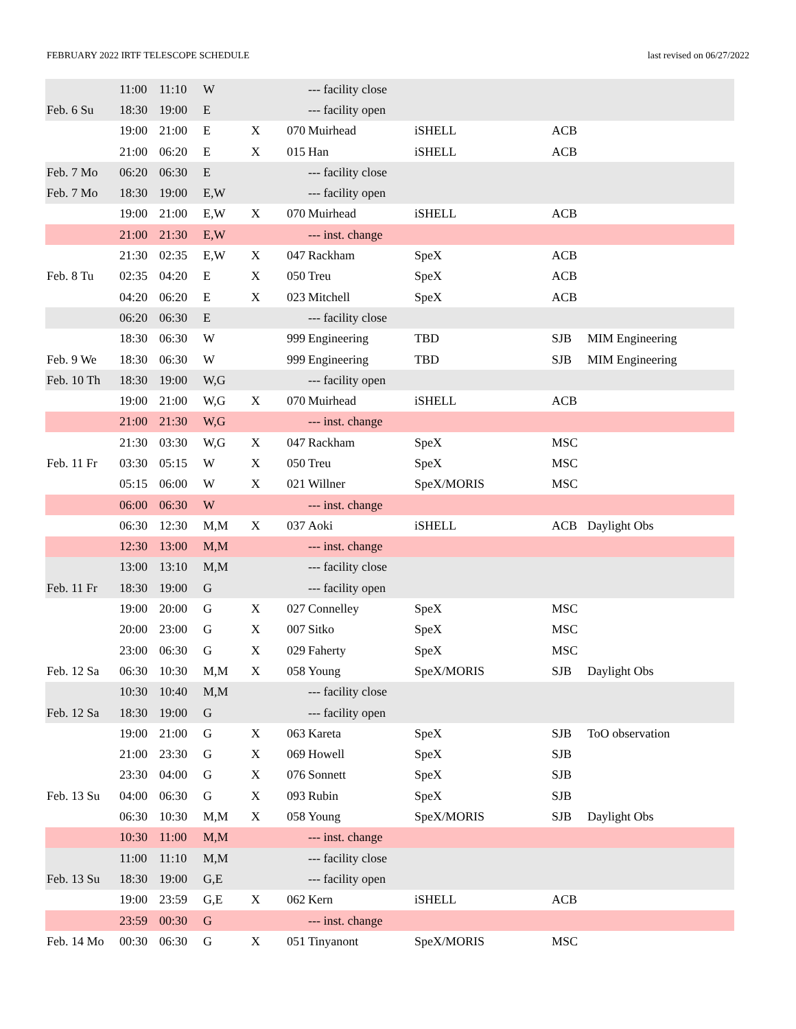FEBRUARY 2022 IRTF TELESCOPE SCHEDULE last revised on 06/27/2022
| | 11:00 | 11:10 | W | | | --- facility close | | | |
| Feb. 6 Su | 18:30 | 19:00 | E | | | --- facility open | | | |
| | 19:00 | 21:00 | E | X | 070 | Muirhead | iSHELL | ACB | |
| | 21:00 | 06:20 | E | X | 015 | Han | iSHELL | ACB | |
| Feb. 7 Mo | 06:20 | 06:30 | E | | | --- facility close | | | |
| Feb. 7 Mo | 18:30 | 19:00 | E,W | | | --- facility open | | | |
| | 19:00 | 21:00 | E,W | X | 070 | Muirhead | iSHELL | ACB | |
| | 21:00 | 21:30 | E,W | | | --- inst. change | | | |
| | 21:30 | 02:35 | E,W | X | 047 | Rackham | SpeX | ACB | |
| Feb. 8 Tu | 02:35 | 04:20 | E | X | 050 | Treu | SpeX | ACB | |
| | 04:20 | 06:20 | E | X | 023 | Mitchell | SpeX | ACB | |
| | 06:20 | 06:30 | E | | | --- facility close | | | |
| | 18:30 | 06:30 | W | | 999 | Engineering | TBD | SJB | MIM Engineering |
| Feb. 9 We | 18:30 | 06:30 | W | | 999 | Engineering | TBD | SJB | MIM Engineering |
| Feb. 10 Th | 18:30 | 19:00 | W,G | | | --- facility open | | | |
| | 19:00 | 21:00 | W,G | X | 070 | Muirhead | iSHELL | ACB | |
| | 21:00 | 21:30 | W,G | | | --- inst. change | | | |
| | 21:30 | 03:30 | W,G | X | 047 | Rackham | SpeX | MSC | |
| Feb. 11 Fr | 03:30 | 05:15 | W | X | 050 | Treu | SpeX | MSC | |
| | 05:15 | 06:00 | W | X | 021 | Willner | SpeX/MORIS | MSC | |
| | 06:00 | 06:30 | W | | | --- inst. change | | | |
| | 06:30 | 12:30 | M,M | X | 037 | Aoki | iSHELL | ACB | Daylight Obs |
| | 12:30 | 13:00 | M,M | | | --- inst. change | | | |
| | 13:00 | 13:10 | M,M | | | --- facility close | | | |
| Feb. 11 Fr | 18:30 | 19:00 | G | | | --- facility open | | | |
| | 19:00 | 20:00 | G | X | 027 | Connelley | SpeX | MSC | |
| | 20:00 | 23:00 | G | X | 007 | Sitko | SpeX | MSC | |
| | 23:00 | 06:30 | G | X | 029 | Faherty | SpeX | MSC | |
| Feb. 12 Sa | 06:30 | 10:30 | M,M | X | 058 | Young | SpeX/MORIS | SJB | Daylight Obs |
| | 10:30 | 10:40 | M,M | | | --- facility close | | | |
| Feb. 12 Sa | 18:30 | 19:00 | G | | | --- facility open | | | |
| | 19:00 | 21:00 | G | X | 063 | Kareta | SpeX | SJB | ToO observation |
| | 21:00 | 23:30 | G | X | 069 | Howell | SpeX | SJB | |
| | 23:30 | 04:00 | G | X | 076 | Sonnett | SpeX | SJB | |
| Feb. 13 Su | 04:00 | 06:30 | G | X | 093 | Rubin | SpeX | SJB | |
| | 06:30 | 10:30 | M,M | X | 058 | Young | SpeX/MORIS | SJB | Daylight Obs |
| | 10:30 | 11:00 | M,M | | | --- inst. change | | | |
| | 11:00 | 11:10 | M,M | | | --- facility close | | | |
| Feb. 13 Su | 18:30 | 19:00 | G,E | | | --- facility open | | | |
| | 19:00 | 23:59 | G,E | X | 062 | Kern | iSHELL | ACB | |
| | 23:59 | 00:30 | G | | | --- inst. change | | | |
| Feb. 14 Mo | 00:30 | 06:30 | G | X | 051 | Tinyanont | SpeX/MORIS | MSC | |